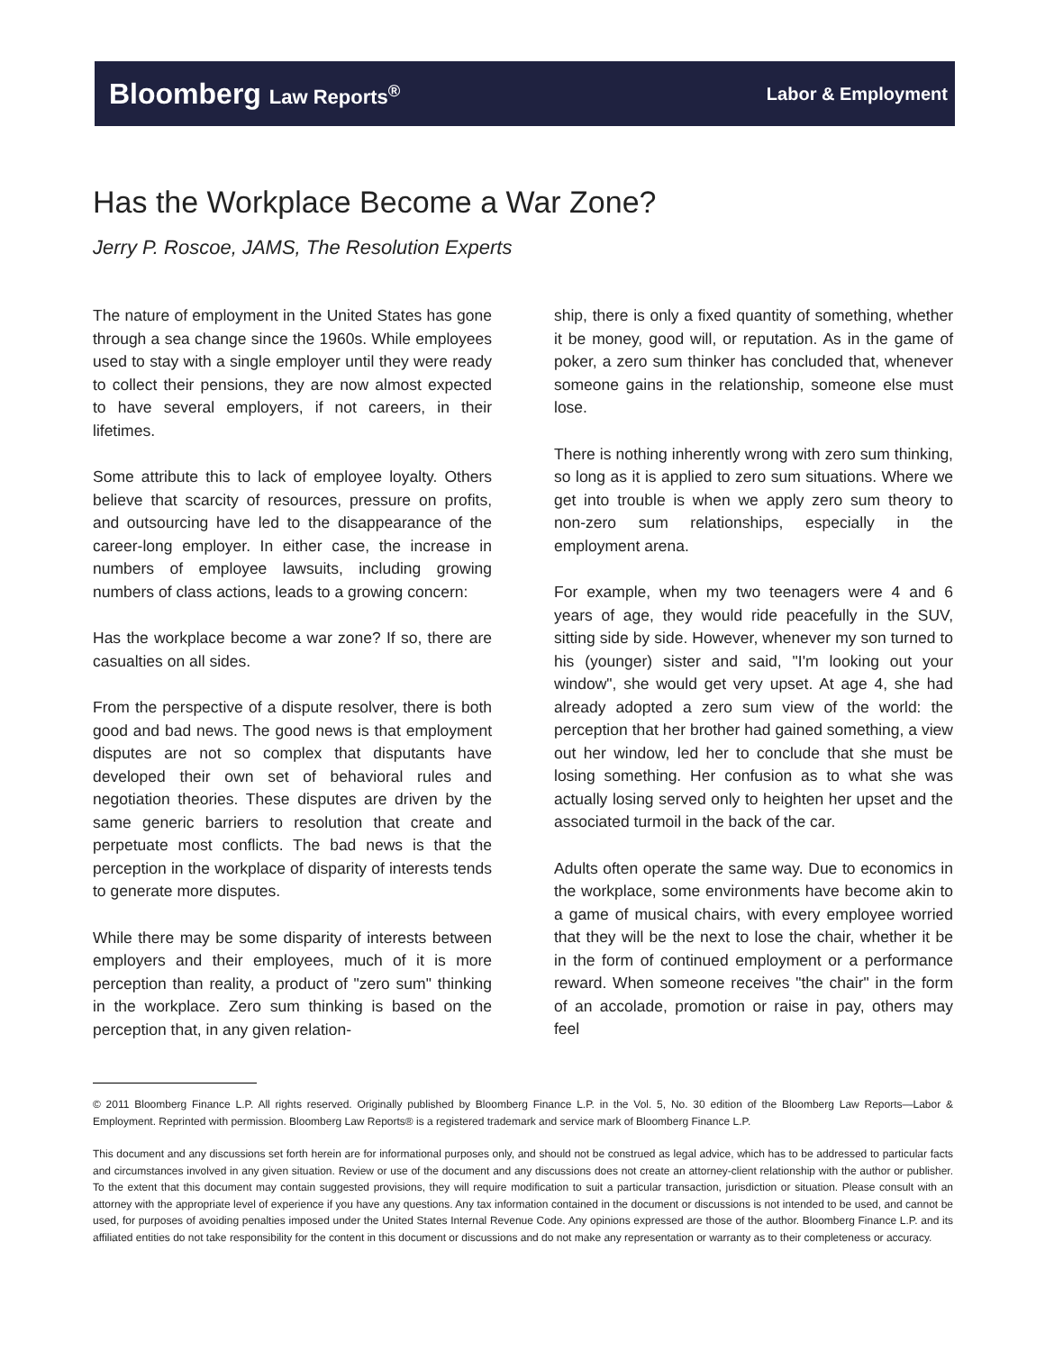Bloomberg Law Reports<sup>®</sup> Labor & Employment
Has the Workplace Become a War Zone?
Jerry P. Roscoe, JAMS, The Resolution Experts
The nature of employment in the United States has gone through a sea change since the 1960s. While employees used to stay with a single employer until they were ready to collect their pensions, they are now almost expected to have several employers, if not careers, in their lifetimes.
Some attribute this to lack of employee loyalty. Others believe that scarcity of resources, pressure on profits, and outsourcing have led to the disappearance of the career-long employer. In either case, the increase in numbers of employee lawsuits, including growing numbers of class actions, leads to a growing concern:
Has the workplace become a war zone? If so, there are casualties on all sides.
From the perspective of a dispute resolver, there is both good and bad news. The good news is that employment disputes are not so complex that disputants have developed their own set of behavioral rules and negotiation theories. These disputes are driven by the same generic barriers to resolution that create and perpetuate most conflicts. The bad news is that the perception in the workplace of disparity of interests tends to generate more disputes.
While there may be some disparity of interests between employers and their employees, much of it is more perception than reality, a product of "zero sum" thinking in the workplace. Zero sum thinking is based on the perception that, in any given relation-
ship, there is only a fixed quantity of something, whether it be money, good will, or reputation. As in the game of poker, a zero sum thinker has concluded that, whenever someone gains in the relationship, someone else must lose.
There is nothing inherently wrong with zero sum thinking, so long as it is applied to zero sum situations. Where we get into trouble is when we apply zero sum theory to non-zero sum relationships, especially in the employment arena.
For example, when my two teenagers were 4 and 6 years of age, they would ride peacefully in the SUV, sitting side by side. However, whenever my son turned to his (younger) sister and said, "I'm looking out your window", she would get very upset. At age 4, she had already adopted a zero sum view of the world: the perception that her brother had gained something, a view out her window, led her to conclude that she must be losing something. Her confusion as to what she was actually losing served only to heighten her upset and the associated turmoil in the back of the car.
Adults often operate the same way. Due to economics in the workplace, some environments have become akin to a game of musical chairs, with every employee worried that they will be the next to lose the chair, whether it be in the form of continued employment or a performance reward. When someone receives "the chair" in the form of an accolade, promotion or raise in pay, others may feel
© 2011 Bloomberg Finance L.P. All rights reserved. Originally published by Bloomberg Finance L.P. in the Vol. 5, No. 30 edition of the Bloomberg Law Reports—Labor & Employment. Reprinted with permission. Bloomberg Law Reports® is a registered trademark and service mark of Bloomberg Finance L.P.
This document and any discussions set forth herein are for informational purposes only, and should not be construed as legal advice, which has to be addressed to particular facts and circumstances involved in any given situation. Review or use of the document and any discussions does not create an attorney-client relationship with the author or publisher. To the extent that this document may contain suggested provisions, they will require modification to suit a particular transaction, jurisdiction or situation. Please consult with an attorney with the appropriate level of experience if you have any questions. Any tax information contained in the document or discussions is not intended to be used, and cannot be used, for purposes of avoiding penalties imposed under the United States Internal Revenue Code. Any opinions expressed are those of the author. Bloomberg Finance L.P. and its affiliated entities do not take responsibility for the content in this document or discussions and do not make any representation or warranty as to their completeness or accuracy.